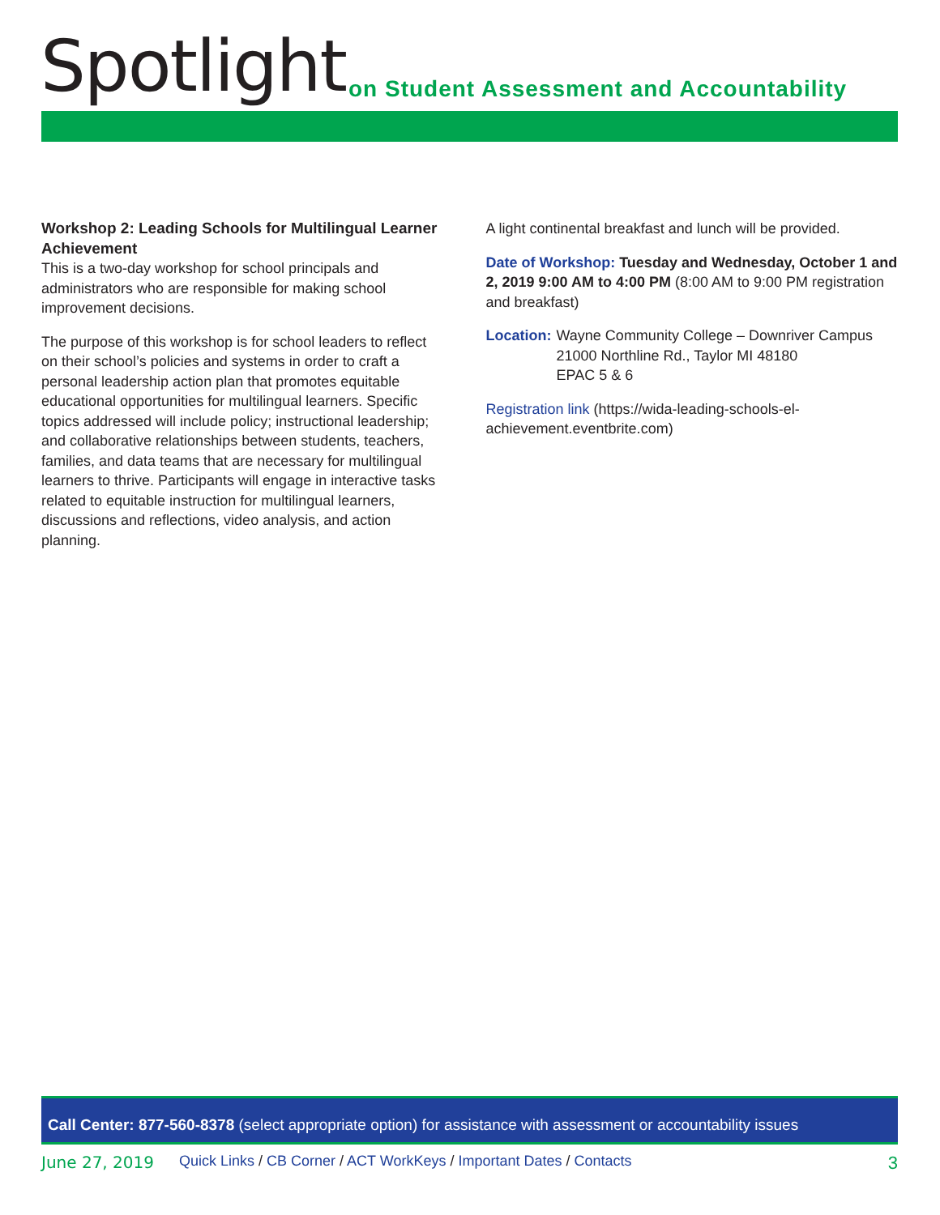Spotlight
on Student Assessment and Accountability
Workshop 2: Leading Schools for Multilingual Learner Achievement
This is a two-day workshop for school principals and administrators who are responsible for making school improvement decisions.
The purpose of this workshop is for school leaders to reflect on their school’s policies and systems in order to craft a personal leadership action plan that promotes equitable educational opportunities for multilingual learners. Specific topics addressed will include policy; instructional leadership; and collaborative relationships between students, teachers, families, and data teams that are necessary for multilingual learners to thrive. Participants will engage in interactive tasks related to equitable instruction for multilingual learners, discussions and reflections, video analysis, and action planning.
A light continental breakfast and lunch will be provided.
Date of Workshop: Tuesday and Wednesday, October 1 and 2, 2019 9:00 AM to 4:00 PM (8:00 AM to 9:00 PM registration and breakfast)
Location: Wayne Community College – Downriver Campus
21000 Northline Rd., Taylor MI 48180
EPAC 5 & 6
Registration link (https://wida-leading-schools-el-achievement.eventbrite.com)
Call Center: 877-560-8378 (select appropriate option) for assistance with assessment or accountability issues
June 27, 2019 Quick Links / CB Corner / ACT WorkKeys / Important Dates / Contacts
3